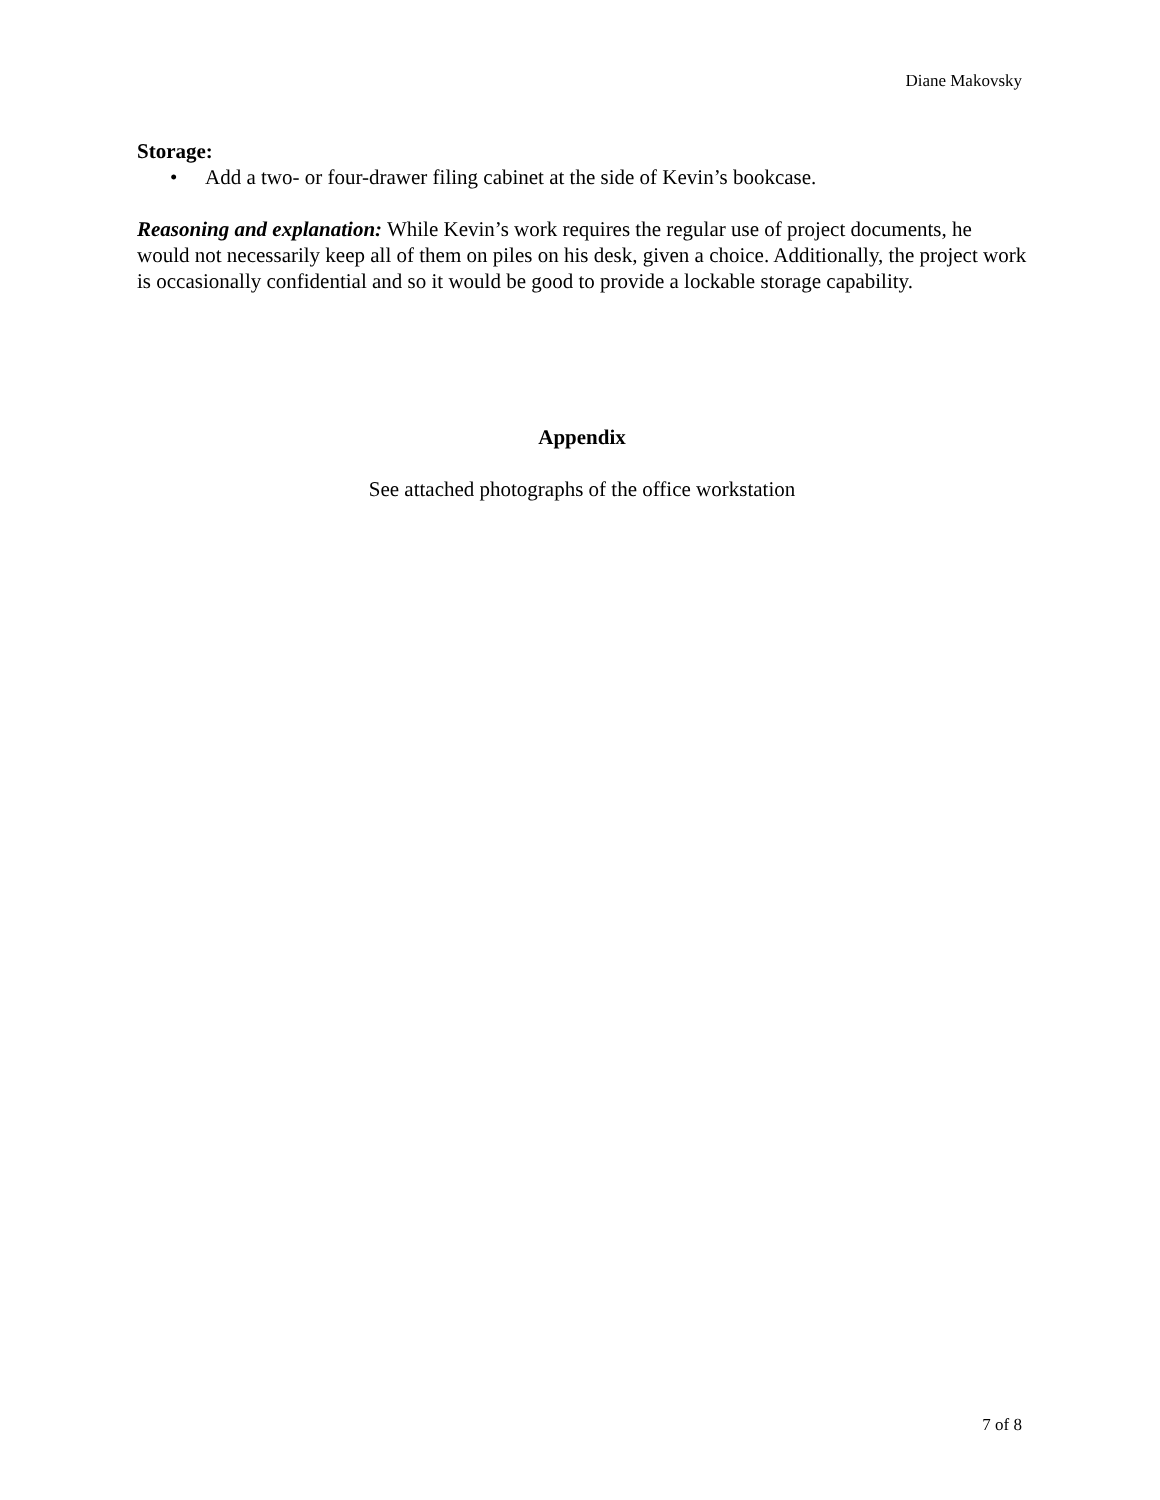Diane Makovsky
Storage:
• Add a two- or four-drawer filing cabinet at the side of Kevin’s bookcase.
Reasoning and explanation: While Kevin’s work requires the regular use of project documents, he would not necessarily keep all of them on piles on his desk, given a choice. Additionally, the project work is occasionally confidential and so it would be good to provide a lockable storage capability.
Appendix
See attached photographs of the office workstation
7 of 8